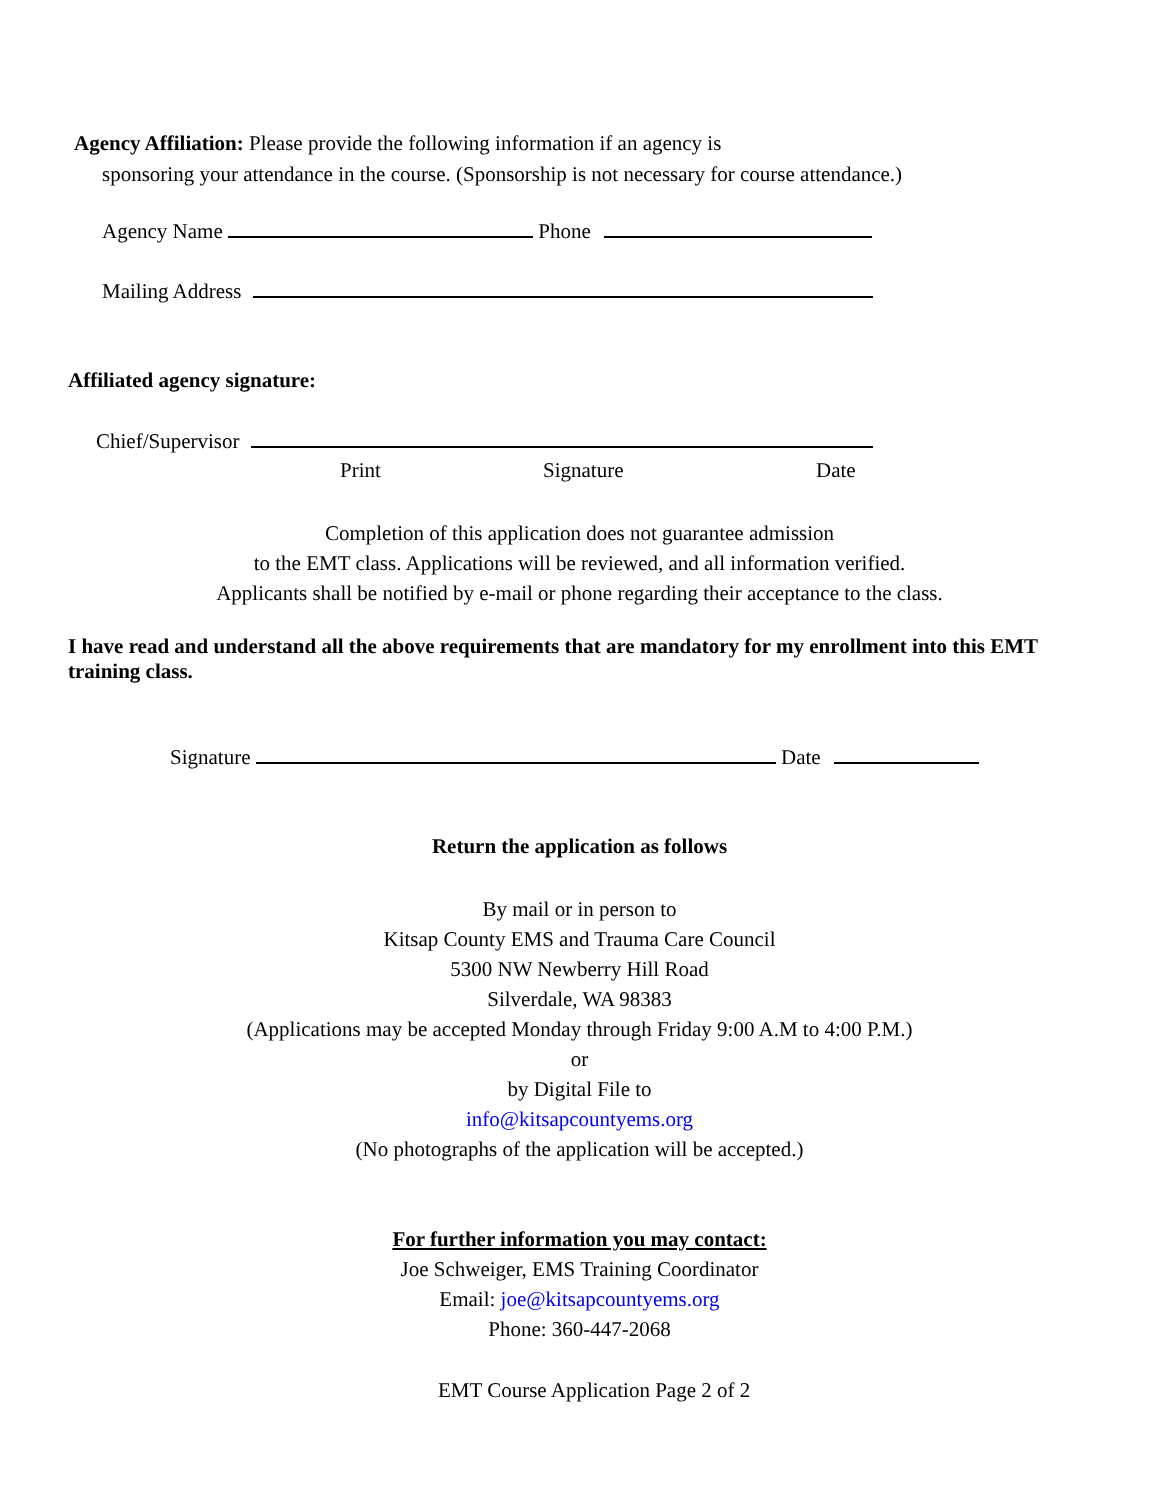Agency Affiliation: Please provide the following information if an agency is
sponsoring your attendance in the course. (Sponsorship is not necessary for course attendance.)
Agency Name Phone
Mailing Address
Affiliated agency signature:
Chief/Supervisor
Print Signature Date
Completion of this application does not guarantee admission
to the EMT class. Applications will be reviewed, and all information verified.
Applicants shall be notified by e-mail or phone regarding their acceptance to the class.
I have read and understand all the above requirements that are mandatory for my enrollment into this EMT training class.
Signature Date
Return the application as follows
By mail or in person to
Kitsap County EMS and Trauma Care Council
5300 NW Newberry Hill Road
Silverdale, WA 98383
(Applications may be accepted Monday through Friday 9:00 A.M to 4:00 P.M.)
or
by Digital File to
info@kitsapcountyems.org
(No photographs of the application will be accepted.)
For further information you may contact:
Joe Schweiger, EMS Training Coordinator
Email: joe@kitsapcountyems.org
Phone: 360-447-2068
EMT Course Application Page 2 of 2